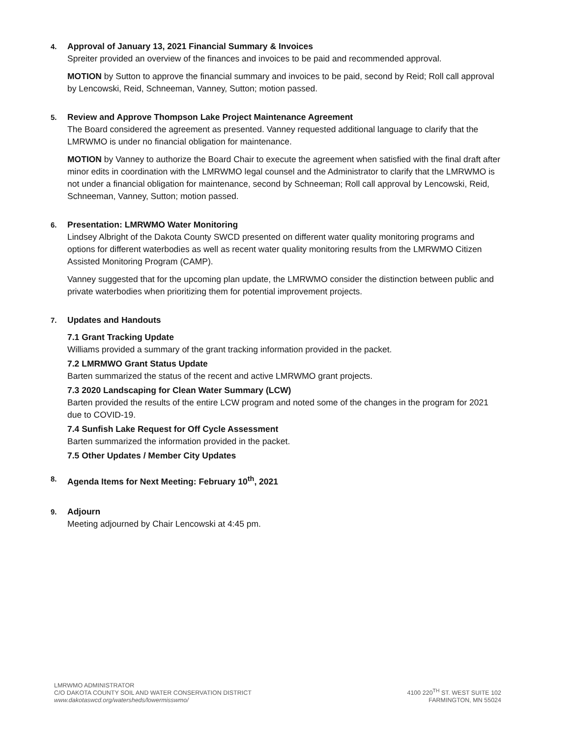4.
Approval of January 13, 2021 Financial Summary & Invoices
Spreiter provided an overview of the finances and invoices to be paid and recommended approval.
MOTION by Sutton to approve the financial summary and invoices to be paid, second by Reid; Roll call approval by Lencowski, Reid, Schneeman, Vanney, Sutton; motion passed.
5.
Review and Approve Thompson Lake Project Maintenance Agreement
The Board considered the agreement as presented. Vanney requested additional language to clarify that the LMRWMO is under no financial obligation for maintenance.
MOTION by Vanney to authorize the Board Chair to execute the agreement when satisfied with the final draft after minor edits in coordination with the LMRWMO legal counsel and the Administrator to clarify that the LMRWMO is not under a financial obligation for maintenance, second by Schneeman; Roll call approval by Lencowski, Reid, Schneeman, Vanney, Sutton; motion passed.
6.
Presentation: LMRWMO Water Monitoring
Lindsey Albright of the Dakota County SWCD presented on different water quality monitoring programs and options for different waterbodies as well as recent water quality monitoring results from the LMRWMO Citizen Assisted Monitoring Program (CAMP).
Vanney suggested that for the upcoming plan update, the LMRWMO consider the distinction between public and private waterbodies when prioritizing them for potential improvement projects.
7.
Updates and Handouts
7.1 Grant Tracking Update
Williams provided a summary of the grant tracking information provided in the packet.
7.2 LMRMWO Grant Status Update
Barten summarized the status of the recent and active LMRWMO grant projects.
7.3 2020 Landscaping for Clean Water Summary (LCW)
Barten provided the results of the entire LCW program and noted some of the changes in the program for 2021 due to COVID-19.
7.4 Sunfish Lake Request for Off Cycle Assessment
Barten summarized the information provided in the packet.
7.5 Other Updates / Member City Updates
8.
Agenda Items for Next Meeting: February 10<sup>th</sup>, 2021
9.
Adjourn
Meeting adjourned by Chair Lencowski at 4:45 pm.
LMRWMO ADMINISTRATOR
C/O DAKOTA COUNTY SOIL AND WATER CONSERVATION DISTRICT
www.dakotaswcd.org/watersheds/lowermisswmo/
4100 220<sup>TH</sup> ST. WEST SUITE 102
FARMINGTON, MN 55024